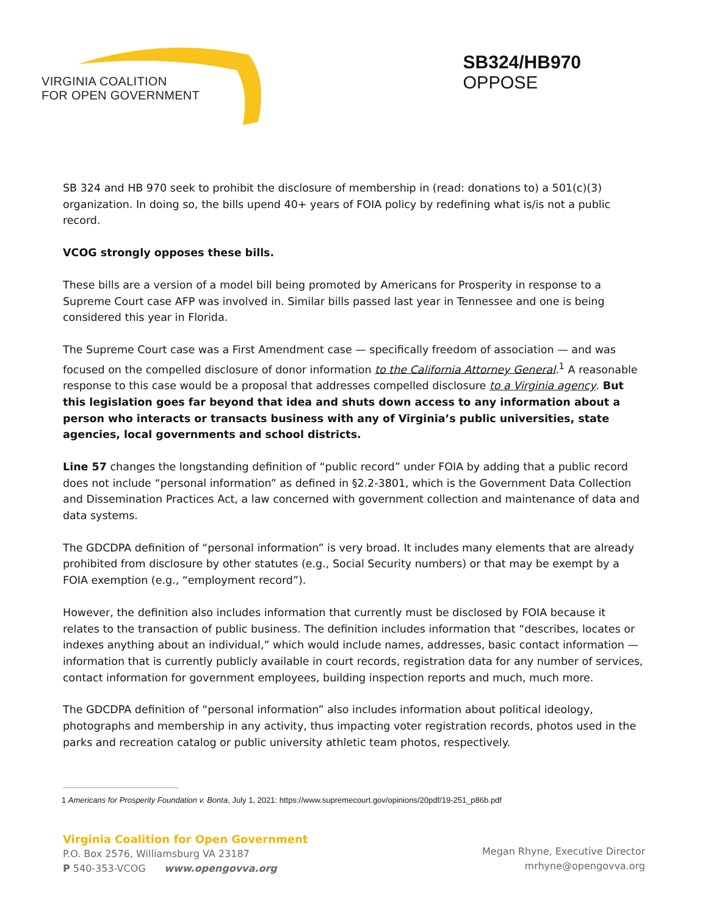VIRGINIA COALITION
FOR OPEN GOVERNMENT
SB324/HB970
OPPOSE
SB 324 and HB 970 seek to prohibit the disclosure of membership in (read: donations to) a 501(c)(3) organization. In doing so, the bills upend 40+ years of FOIA policy by redefining what is/is not a public record.
VCOG strongly opposes these bills.
These bills are a version of a model bill being promoted by Americans for Prosperity in response to a Supreme Court case AFP was involved in. Similar bills passed last year in Tennessee and one is being considered this year in Florida.
The Supreme Court case was a First Amendment case — specifically freedom of association — and was focused on the compelled disclosure of donor information to the California Attorney General.<sup>1</sup> A reasonable response to this case would be a proposal that addresses compelled disclosure to a Virginia agency. But this legislation goes far beyond that idea and shuts down access to any information about a person who interacts or transacts business with any of Virginia’s public universities, state agencies, local governments and school districts.
Line 57 changes the longstanding definition of “public record” under FOIA by adding that a public record does not include “personal information” as defined in §2.2-3801, which is the Government Data Collection and Dissemination Practices Act, a law concerned with government collection and maintenance of data and data systems.
The GDCDPA definition of “personal information” is very broad. It includes many elements that are already prohibited from disclosure by other statutes (e.g., Social Security numbers) or that may be exempt by a FOIA exemption (e.g., “employment record”).
However, the definition also includes information that currently must be disclosed by FOIA because it relates to the transaction of public business. The definition includes information that “describes, locates or indexes anything about an individual,” which would include names, addresses, basic contact information — information that is currently publicly available in court records, registration data for any number of services, contact information for government employees, building inspection reports and much, much more.
The GDCDPA definition of “personal information” also includes information about political ideology, photographs and membership in any activity, thus impacting voter registration records, photos used in the parks and recreation catalog or public university athletic team photos, respectively.
1 Americans for Prosperity Foundation v. Bonta, July 1, 2021: https://www.supremecourt.gov/opinions/20pdf/19-251_p86b.pdf
Virginia Coalition for Open Government
P.O. Box 2576, Williamsburg VA 23187
P 540-353-VCOG www.opengovva.org
Megan Rhyne, Executive Director
mrhyne@opengovva.org